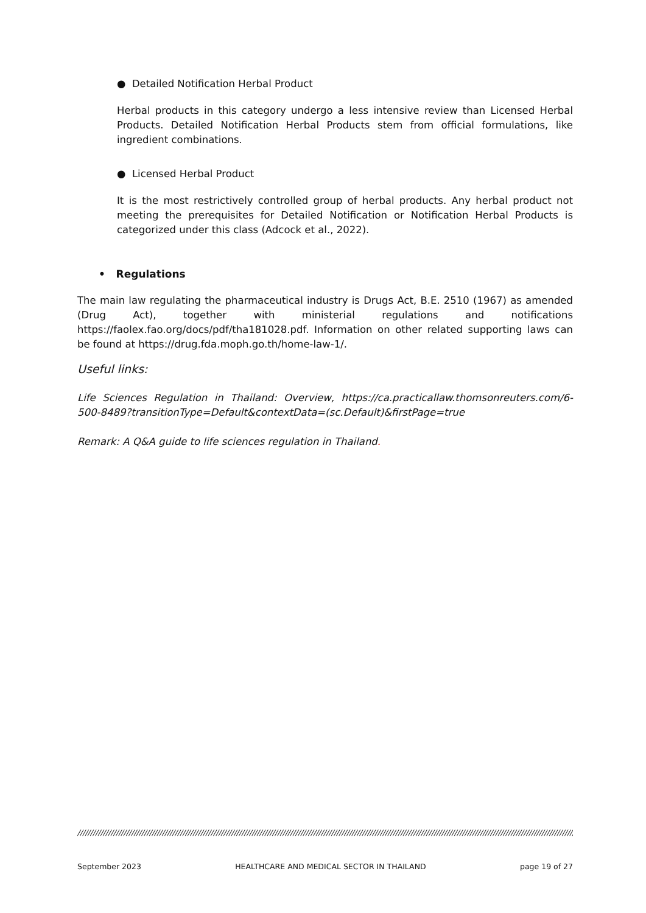● Detailed Notification Herbal Product
Herbal products in this category undergo a less intensive review than Licensed Herbal Products. Detailed Notification Herbal Products stem from official formulations, like ingredient combinations.
● Licensed Herbal Product
It is the most restrictively controlled group of herbal products. Any herbal product not meeting the prerequisites for Detailed Notification or Notification Herbal Products is categorized under this class (Adcock et al., 2022).
• Regulations
The main law regulating the pharmaceutical industry is Drugs Act, B.E. 2510 (1967) as amended (Drug Act), together with ministerial regulations and notifications https://faolex.fao.org/docs/pdf/tha181028.pdf. Information on other related supporting laws can be found at https://drug.fda.moph.go.th/home-law-1/.
Useful links:
Life Sciences Regulation in Thailand: Overview, https://ca.practicallaw.thomsonreuters.com/6-500-8489?transitionType=Default&contextData=(sc.Default)&firstPage=true
Remark: A Q&A guide to life sciences regulation in Thailand.
//////////////////////////////////////////////////////////////////////////////////////////////////////////////////////////////////////////////////////////////////////////////////////////////////////
September 2023 HEALTHCARE AND MEDICAL SECTOR IN THAILAND page 19 of 27